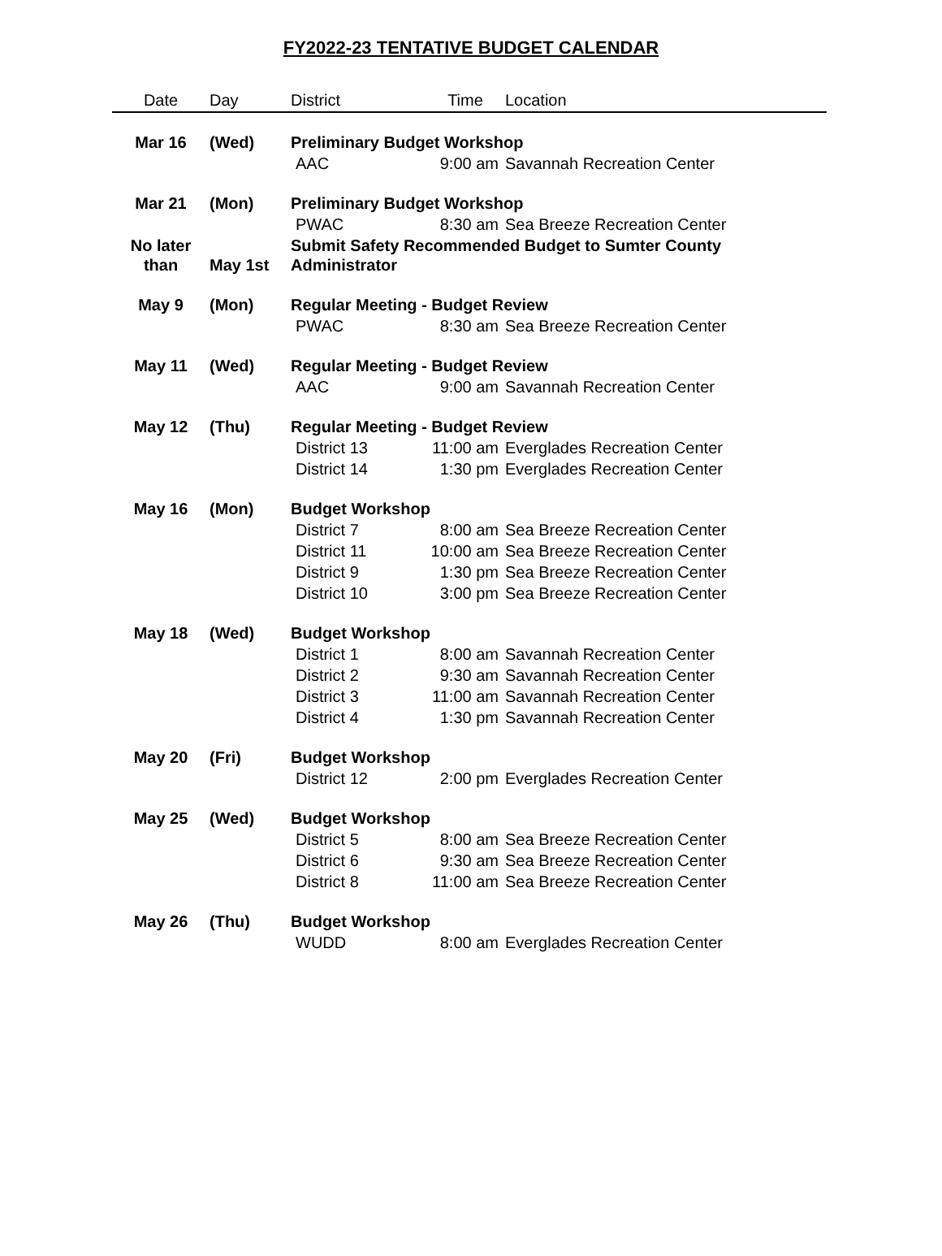FY2022-23 TENTATIVE BUDGET CALENDAR
| Date | Day | District | Time | Location |
| --- | --- | --- | --- | --- |
| Mar 16 | (Wed) | Preliminary Budget Workshop | | |
| | | AAC | 9:00 am | Savannah Recreation Center |
| Mar 21 | (Mon) | Preliminary Budget Workshop | | |
| | | PWAC | 8:30 am | Sea Breeze Recreation Center |
| No later than | May 1st | Submit Safety Recommended Budget to Sumter County Administrator | | |
| May 9 | (Mon) | Regular Meeting - Budget Review | | |
| | | PWAC | 8:30 am | Sea Breeze Recreation Center |
| May 11 | (Wed) | Regular Meeting - Budget Review | | |
| | | AAC | 9:00 am | Savannah Recreation Center |
| May 12 | (Thu) | Regular Meeting - Budget Review | | |
| | | District 13 | 11:00 am | Everglades Recreation Center |
| | | District 14 | 1:30 pm | Everglades Recreation Center |
| May 16 | (Mon) | Budget Workshop | | |
| | | District 7 | 8:00 am | Sea Breeze Recreation Center |
| | | District 11 | 10:00 am | Sea Breeze Recreation Center |
| | | District 9 | 1:30 pm | Sea Breeze Recreation Center |
| | | District 10 | 3:00 pm | Sea Breeze Recreation Center |
| May 18 | (Wed) | Budget Workshop | | |
| | | District 1 | 8:00 am | Savannah Recreation Center |
| | | District 2 | 9:30 am | Savannah Recreation Center |
| | | District 3 | 11:00 am | Savannah Recreation Center |
| | | District 4 | 1:30 pm | Savannah Recreation Center |
| May 20 | (Fri) | Budget Workshop | | |
| | | District 12 | 2:00 pm | Everglades Recreation Center |
| May 25 | (Wed) | Budget Workshop | | |
| | | District 5 | 8:00 am | Sea Breeze Recreation Center |
| | | District 6 | 9:30 am | Sea Breeze Recreation Center |
| | | District 8 | 11:00 am | Sea Breeze Recreation Center |
| May 26 | (Thu) | Budget Workshop | | |
| | | WUDD | 8:00 am | Everglades Recreation Center |